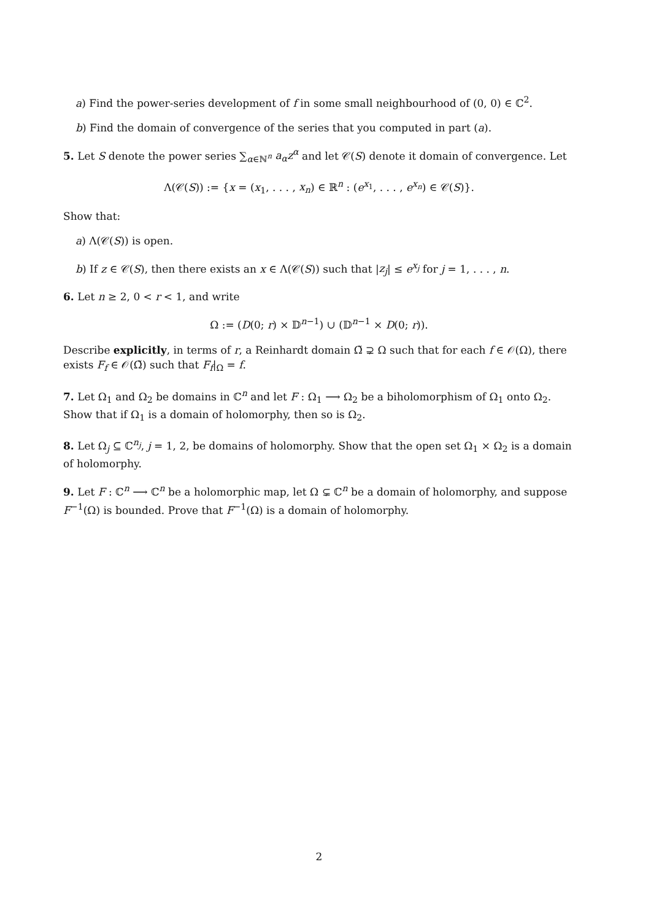a) Find the power-series development of f in some small neighbourhood of (0, 0) ∈ ℂ<sup>2</sup>.
b) Find the domain of convergence of the series that you computed in part (a).
5. Let S denote the power series ∑<sub>α∈ℕ<sup>n</sup></sub> a<sub>α</sub>z<sup>α</sup> and let 𝒞(S) denote it domain of convergence. Let
Λ(𝒞(S)) := {x = (x<sub>1</sub>, . . . , x<sub>n</sub>) ∈ ℝ<sup>n</sup> : (e<sup>x<sub>1</sub></sup>, . . . , e<sup>x<sub>n</sub></sup>) ∈ 𝒞(S)}.
Show that:
a) Λ(𝒞(S)) is open.
b) If z ∈ 𝒞(S), then there exists an x ∈ Λ(𝒞(S)) such that |z<sub>j</sub>| ≤ e<sup>x<sub>j</sub></sup> for j = 1, . . . , n.
6. Let n ≥ 2, 0 < r < 1, and write
Ω := (D(0; r) × 𝔻<sup>n−1</sup>) ∪ (𝔻<sup>n−1</sup> × D(0; r)).
Describe explicitly, in terms of r, a Reinhardt domain Ω̃ ⊋ Ω such that for each f ∈ 𝒪(Ω), there exists F<sub>f</sub> ∈ 𝒪(Ω̃) such that F<sub>f</sub>|<sub>Ω</sub> = f.
7. Let Ω<sub>1</sub> and Ω<sub>2</sub> be domains in ℂ<sup>n</sup> and let F : Ω<sub>1</sub> ⟶ Ω<sub>2</sub> be a biholomorphism of Ω<sub>1</sub> onto Ω<sub>2</sub>. Show that if Ω<sub>1</sub> is a domain of holomorphy, then so is Ω<sub>2</sub>.
8. Let Ω<sub>j</sub> ⊆ ℂ<sup>n<sub>j</sub></sup>, j = 1, 2, be domains of holomorphy. Show that the open set Ω<sub>1</sub> × Ω<sub>2</sub> is a domain of holomorphy.
9. Let F : ℂ<sup>n</sup> ⟶ ℂ<sup>n</sup> be a holomorphic map, let Ω ⊊ ℂ<sup>n</sup> be a domain of holomorphy, and suppose F<sup>−1</sup>(Ω) is bounded. Prove that F<sup>−1</sup>(Ω) is a domain of holomorphy.
2